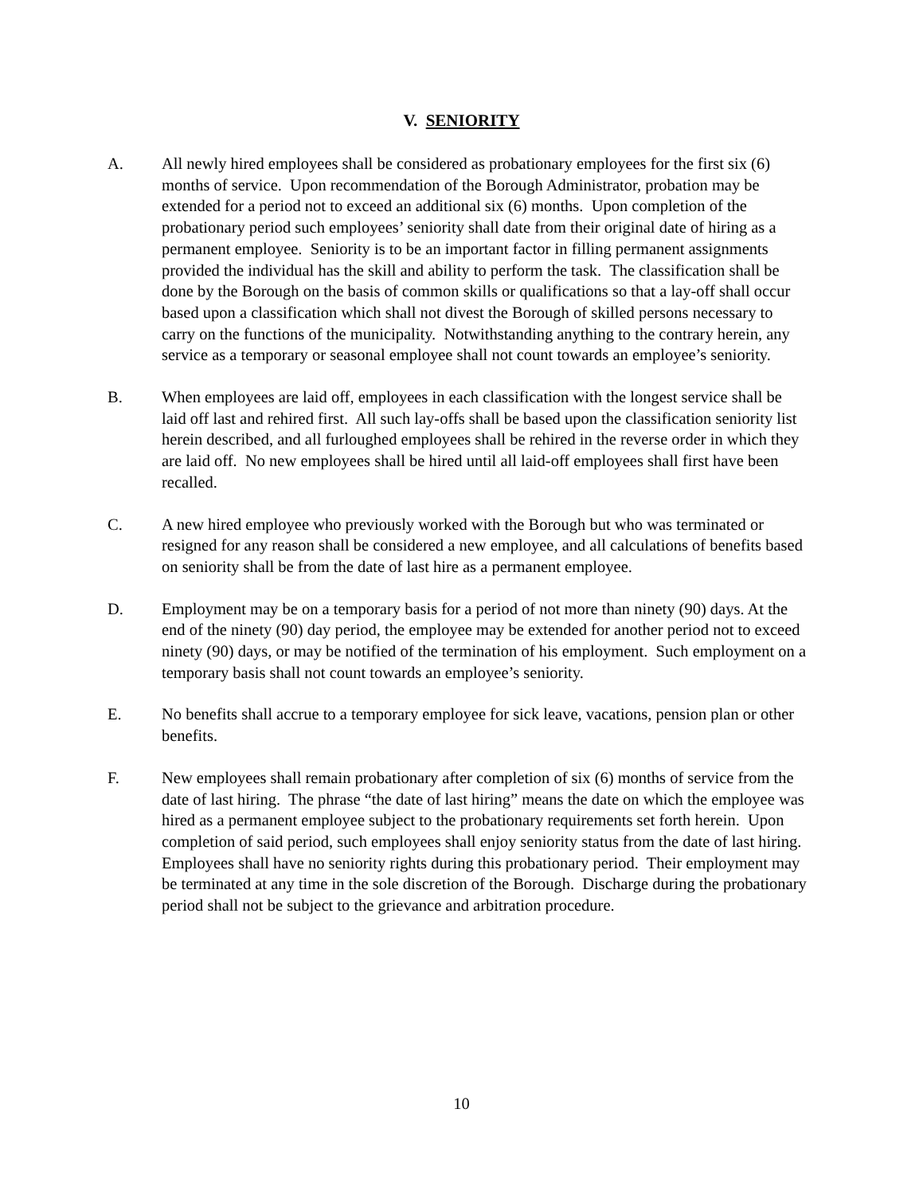V. SENIORITY
A. All newly hired employees shall be considered as probationary employees for the first six (6) months of service. Upon recommendation of the Borough Administrator, probation may be extended for a period not to exceed an additional six (6) months. Upon completion of the probationary period such employees’ seniority shall date from their original date of hiring as a permanent employee. Seniority is to be an important factor in filling permanent assignments provided the individual has the skill and ability to perform the task. The classification shall be done by the Borough on the basis of common skills or qualifications so that a lay-off shall occur based upon a classification which shall not divest the Borough of skilled persons necessary to carry on the functions of the municipality. Notwithstanding anything to the contrary herein, any service as a temporary or seasonal employee shall not count towards an employee’s seniority.
B. When employees are laid off, employees in each classification with the longest service shall be laid off last and rehired first. All such lay-offs shall be based upon the classification seniority list herein described, and all furloughed employees shall be rehired in the reverse order in which they are laid off. No new employees shall be hired until all laid-off employees shall first have been recalled.
C. A new hired employee who previously worked with the Borough but who was terminated or resigned for any reason shall be considered a new employee, and all calculations of benefits based on seniority shall be from the date of last hire as a permanent employee.
D. Employment may be on a temporary basis for a period of not more than ninety (90) days. At the end of the ninety (90) day period, the employee may be extended for another period not to exceed ninety (90) days, or may be notified of the termination of his employment. Such employment on a temporary basis shall not count towards an employee’s seniority.
E. No benefits shall accrue to a temporary employee for sick leave, vacations, pension plan or other benefits.
F. New employees shall remain probationary after completion of six (6) months of service from the date of last hiring. The phrase “the date of last hiring” means the date on which the employee was hired as a permanent employee subject to the probationary requirements set forth herein. Upon completion of said period, such employees shall enjoy seniority status from the date of last hiring. Employees shall have no seniority rights during this probationary period. Their employment may be terminated at any time in the sole discretion of the Borough. Discharge during the probationary period shall not be subject to the grievance and arbitration procedure.
10